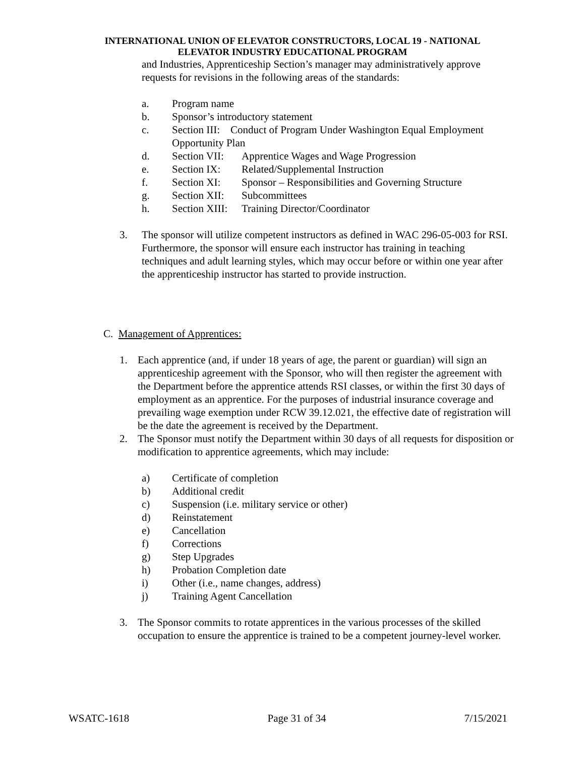INTERNATIONAL UNION OF ELEVATOR CONSTRUCTORS, LOCAL 19 - NATIONAL
ELEVATOR INDUSTRY EDUCATIONAL PROGRAM
and Industries, Apprenticeship Section’s manager may administratively approve requests for revisions in the following areas of the standards:
a. Program name
b. Sponsor’s introductory statement
c. Section III: Conduct of Program Under Washington Equal Employment Opportunity Plan
d. Section VII: Apprentice Wages and Wage Progression
e. Section IX: Related/Supplemental Instruction
f. Section XI: Sponsor – Responsibilities and Governing Structure
g. Section XII: Subcommittees
h. Section XIII: Training Director/Coordinator
3. The sponsor will utilize competent instructors as defined in WAC 296-05-003 for RSI. Furthermore, the sponsor will ensure each instructor has training in teaching techniques and adult learning styles, which may occur before or within one year after the apprenticeship instructor has started to provide instruction.
C. Management of Apprentices:
1. Each apprentice (and, if under 18 years of age, the parent or guardian) will sign an apprenticeship agreement with the Sponsor, who will then register the agreement with the Department before the apprentice attends RSI classes, or within the first 30 days of employment as an apprentice. For the purposes of industrial insurance coverage and prevailing wage exemption under RCW 39.12.021, the effective date of registration will be the date the agreement is received by the Department.
2. The Sponsor must notify the Department within 30 days of all requests for disposition or modification to apprentice agreements, which may include:
a) Certificate of completion
b) Additional credit
c) Suspension (i.e. military service or other)
d) Reinstatement
e) Cancellation
f) Corrections
g) Step Upgrades
h) Probation Completion date
i) Other (i.e., name changes, address)
j) Training Agent Cancellation
3. The Sponsor commits to rotate apprentices in the various processes of the skilled occupation to ensure the apprentice is trained to be a competent journey-level worker.
WSATC-1618 Page 31 of 34 7/15/2021